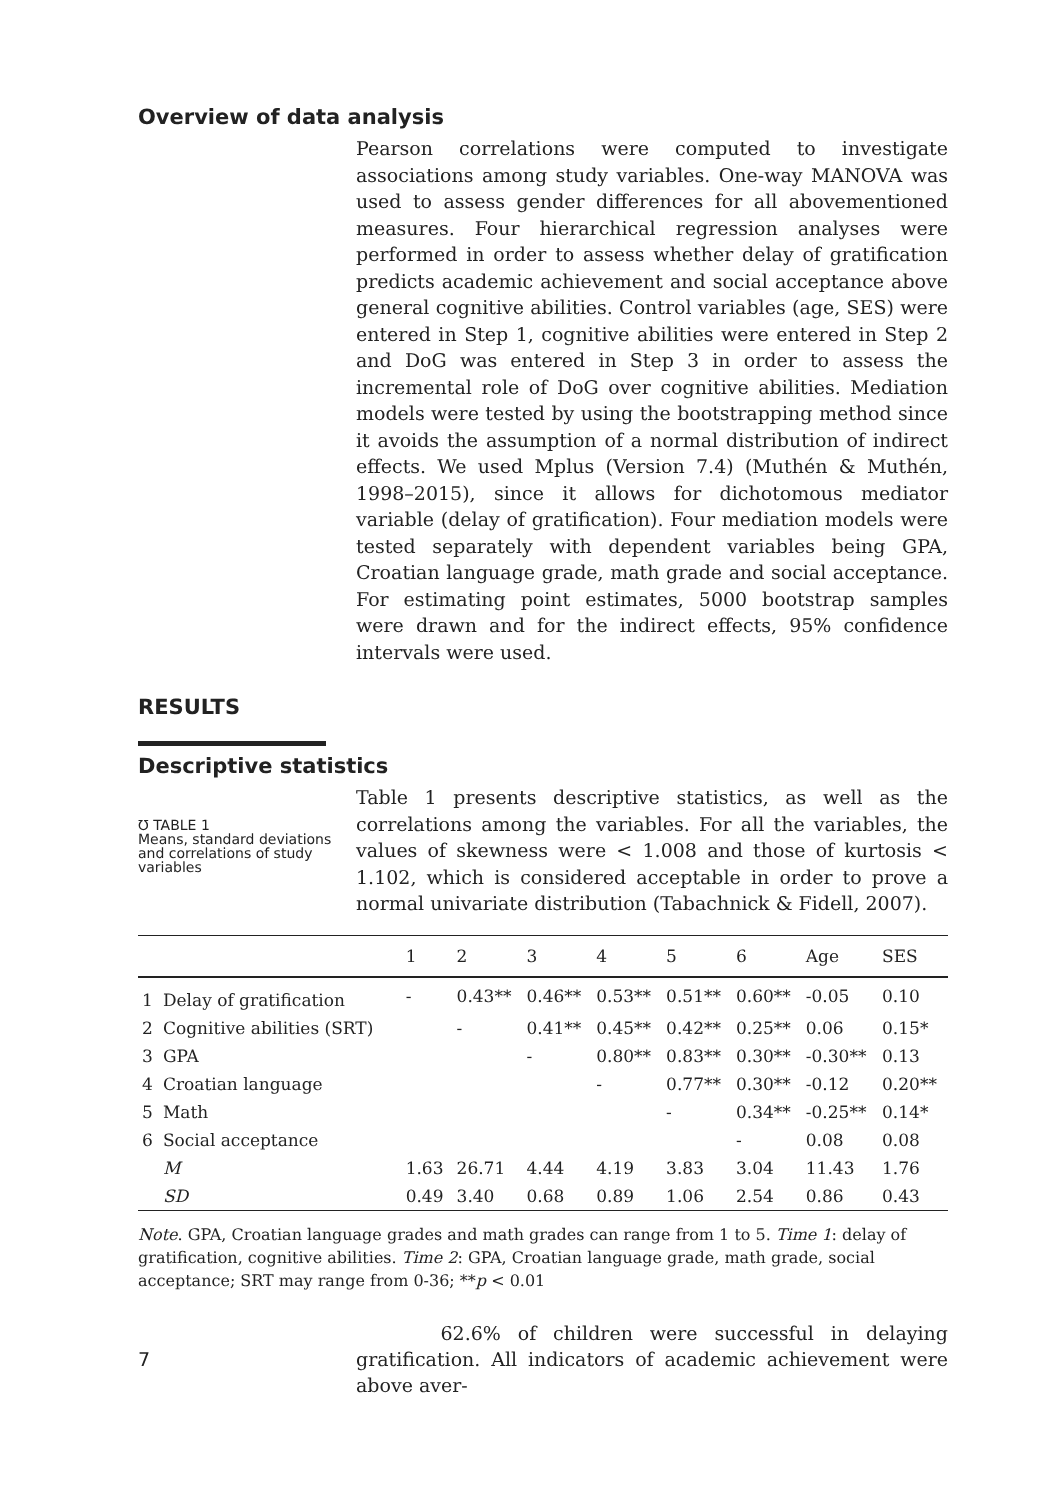Overview of data analysis
Pearson correlations were computed to investigate associations among study variables. One-way MANOVA was used to assess gender differences for all abovementioned measures. Four hierarchical regression analyses were performed in order to assess whether delay of gratification predicts academic achievement and social acceptance above general cognitive abilities. Control variables (age, SES) were entered in Step 1, cognitive abilities were entered in Step 2 and DoG was entered in Step 3 in order to assess the incremental role of DoG over cognitive abilities. Mediation models were tested by using the bootstrapping method since it avoids the assumption of a normal distribution of indirect effects. We used Mplus (Version 7.4) (Muthén & Muthén, 1998–2015), since it allows for dichotomous mediator variable (delay of gratification). Four mediation models were tested separately with dependent variables being GPA, Croatian language grade, math grade and social acceptance. For estimating point estimates, 5000 bootstrap samples were drawn and for the indirect effects, 95% confidence intervals were used.
RESULTS
Descriptive statistics
℧ TABLE 1
Means, standard deviations and correlations of study variables
Table 1 presents descriptive statistics, as well as the correlations among the variables. For all the variables, the values of skewness were < 1.008 and those of kurtosis < 1.102, which is considered acceptable in order to prove a normal univariate distribution (Tabachnick & Fidell, 2007).
| | | 1 | 2 | 3 | 4 | 5 | 6 | Age | SES |
| --- | --- | --- | --- | --- | --- | --- | --- | --- | --- |
| 1 | Delay of gratification | - | 0.43** | 0.46** | 0.53** | 0.51** | 0.60** | -0.05 | 0.10 |
| 2 | Cognitive abilities (SRT) | | - | 0.41** | 0.45** | 0.42** | 0.25** | 0.06 | 0.15* |
| 3 | GPA | | | - | 0.80** | 0.83** | 0.30** | -0.30** | 0.13 |
| 4 | Croatian language | | | | - | 0.77** | 0.30** | -0.12 | 0.20** |
| 5 | Math | | | | | - | 0.34** | -0.25** | 0.14* |
| 6 | Social acceptance | | | | | | - | 0.08 | 0.08 |
| | M | 1.63 | 26.71 | 4.44 | 4.19 | 3.83 | 3.04 | 11.43 | 1.76 |
| | SD | 0.49 | 3.40 | 0.68 | 0.89 | 1.06 | 2.54 | 0.86 | 0.43 |
Note. GPA, Croatian language grades and math grades can range from 1 to 5. Time 1: delay of gratification, cognitive abilities. Time 2: GPA, Croatian language grade, math grade, social acceptance; SRT may range from 0-36; **p < 0.01
7
62.6% of children were successful in delaying gratification. All indicators of academic achievement were above aver-